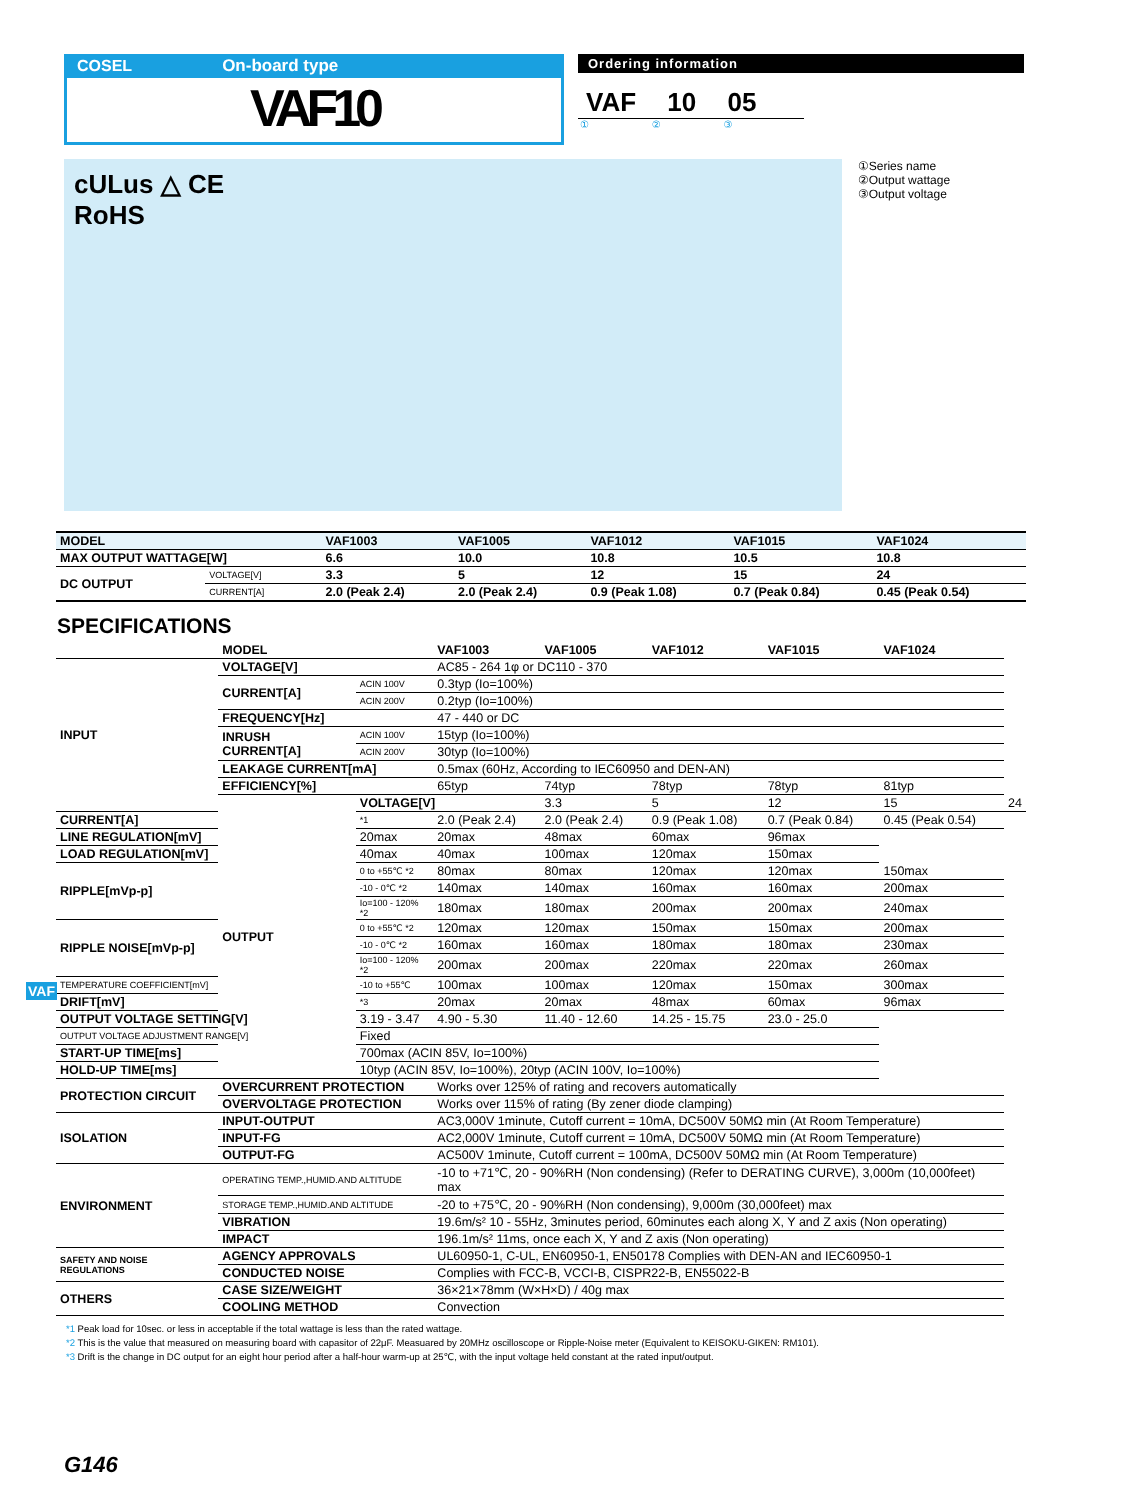COSEL On-board type
VAF10
Ordering information
VAF 10 05
① ② ③
cULus △ CE
RoHS
①Series name
②Output wattage
③Output voltage
| MODEL | | VAF1003 | VAF1005 | VAF1012 | VAF1015 | VAF1024 |
| --- | --- | --- | --- | --- | --- | --- |
| MAX OUTPUT WATTAGE[W] | | 6.6 | 10.0 | 10.8 | 10.5 | 10.8 |
| DC OUTPUT | VOLTAGE[V] | 3.3 | 5 | 12 | 15 | 24 |
| | CURRENT[A] | 2.0 (Peak 2.4) | 2.0 (Peak 2.4) | 0.9 (Peak 1.08) | 0.7 (Peak 0.84) | 0.45 (Peak 0.54) |
SPECIFICATIONS
| | MODEL | | VAF1003 | VAF1005 | VAF1012 | VAF1015 | VAF1024 | |
| INPUT | VOLTAGE[V] | | AC85 - 264 1φ or DC110 - 370 | | | | | |
| | CURRENT[A] | ACIN 100V | 0.3typ (Io=100%) | | | | | |
| | | ACIN 200V | 0.2typ (Io=100%) | | | | | |
| | FREQUENCY[Hz] | | 47 - 440 or DC | | | | | |
| | INRUSH CURRENT[A] | ACIN 100V | 15typ (Io=100%) | | | | | |
| | | ACIN 200V | 30typ (Io=100%) | | | | | |
| | LEAKAGE CURRENT[mA] | | 0.5max (60Hz, According to IEC60950 and DEN-AN) | | | | | |
| | EFFICIENCY[%] | | 65typ | 74typ | 78typ | 78typ | 81typ | |
| | OUTPUT | VOLTAGE[V] | | 3.3 | 5 | 12 | 15 | 24 |
| CURRENT[A] | | *1 | 2.0 (Peak 2.4) | 2.0 (Peak 2.4) | 0.9 (Peak 1.08) | 0.7 (Peak 0.84) | 0.45 (Peak 0.54) | |
| LINE REGULATION[mV] | | 20max | 20max | 48max | 60max | 96max | | |
| LOAD REGULATION[mV] | | 40max | 40max | 100max | 120max | 150max | | |
| RIPPLE[mVp-p] | | 0 to +55℃ *2 | 80max | 80max | 120max | 120max | 150max | |
| | | -10 - 0℃ *2 | 140max | 140max | 160max | 160max | 200max | |
| | | Io=100 - 120% *2 | 180max | 180max | 200max | 200max | 240max | |
| RIPPLE NOISE[mVp-p] | | 0 to +55℃ *2 | 120max | 120max | 150max | 150max | 200max | |
| | | -10 - 0℃ *2 | 160max | 160max | 180max | 180max | 230max | |
| | | Io=100 - 120% *2 | 200max | 200max | 220max | 220max | 260max | |
| TEMPERATURE COEFFICIENT[mV] | | -10 to +55℃ | 100max | 100max | 120max | 150max | 300max | |
| DRIFT[mV] | | *3 | 20max | 20max | 48max | 60max | 96max | |
| OUTPUT VOLTAGE SETTING[V] | | 3.19 - 3.47 | 4.90 - 5.30 | 11.40 - 12.60 | 14.25 - 15.75 | 23.0 - 25.0 | | |
| OUTPUT VOLTAGE ADJUSTMENT RANGE[V] | | Fixed | | | | | | |
| START-UP TIME[ms] | | 700max (ACIN 85V, Io=100%) | | | | | | |
| HOLD-UP TIME[ms] | | 10typ (ACIN 85V, Io=100%), 20typ (ACIN 100V, Io=100%) | | | | | | |
| PROTECTION CIRCUIT | OVERCURRENT PROTECTION | | Works over 125% of rating and recovers automatically | | | | | |
| | OVERVOLTAGE PROTECTION | | Works over 115% of rating (By zener diode clamping) | | | | | |
| ISOLATION | INPUT-OUTPUT | | AC3,000V 1minute, Cutoff current = 10mA, DC500V 50MΩ min (At Room Temperature) | | | | | |
| | INPUT-FG | | AC2,000V 1minute, Cutoff current = 10mA, DC500V 50MΩ min (At Room Temperature) | | | | | |
| | OUTPUT-FG | | AC500V 1minute, Cutoff current = 100mA, DC500V 50MΩ min (At Room Temperature) | | | | | |
| ENVIRONMENT | OPERATING TEMP.,HUMID.AND ALTITUDE | | -10 to +71℃, 20 - 90%RH (Non condensing) (Refer to DERATING CURVE), 3,000m (10,000feet) max | | | | | |
| | STORAGE TEMP.,HUMID.AND ALTITUDE | | -20 to +75℃, 20 - 90%RH (Non condensing), 9,000m (30,000feet) max | | | | | |
| | VIBRATION | | 19.6m/s² 10 - 55Hz, 3minutes period, 60minutes each along X, Y and Z axis (Non operating) | | | | | |
| | IMPACT | | 196.1m/s² 11ms, once each X, Y and Z axis (Non operating) | | | | | |
| SAFETY AND NOISE REGULATIONS | AGENCY APPROVALS | | UL60950-1, C-UL, EN60950-1, EN50178 Complies with DEN-AN and IEC60950-1 | | | | | |
| | CONDUCTED NOISE | | Complies with FCC-B, VCCI-B, CISPR22-B, EN55022-B | | | | | |
| OTHERS | CASE SIZE/WEIGHT | | 36×21×78mm (W×H×D) / 40g max | | | | | |
| | COOLING METHOD | | Convection | | | | | |
*1 Peak load for 10sec. or less in acceptable if the total wattage is less than the rated wattage.
*2 This is the value that measured on measuring board with capasitor of 22μF. Measuared by 20MHz oscilloscope or Ripple-Noise meter (Equivalent to KEISOKU-GIKEN: RM101).
*3 Drift is the change in DC output for an eight hour period after a half-hour warm-up at 25℃, with the input voltage held constant at the rated input/output.
VAF
G146